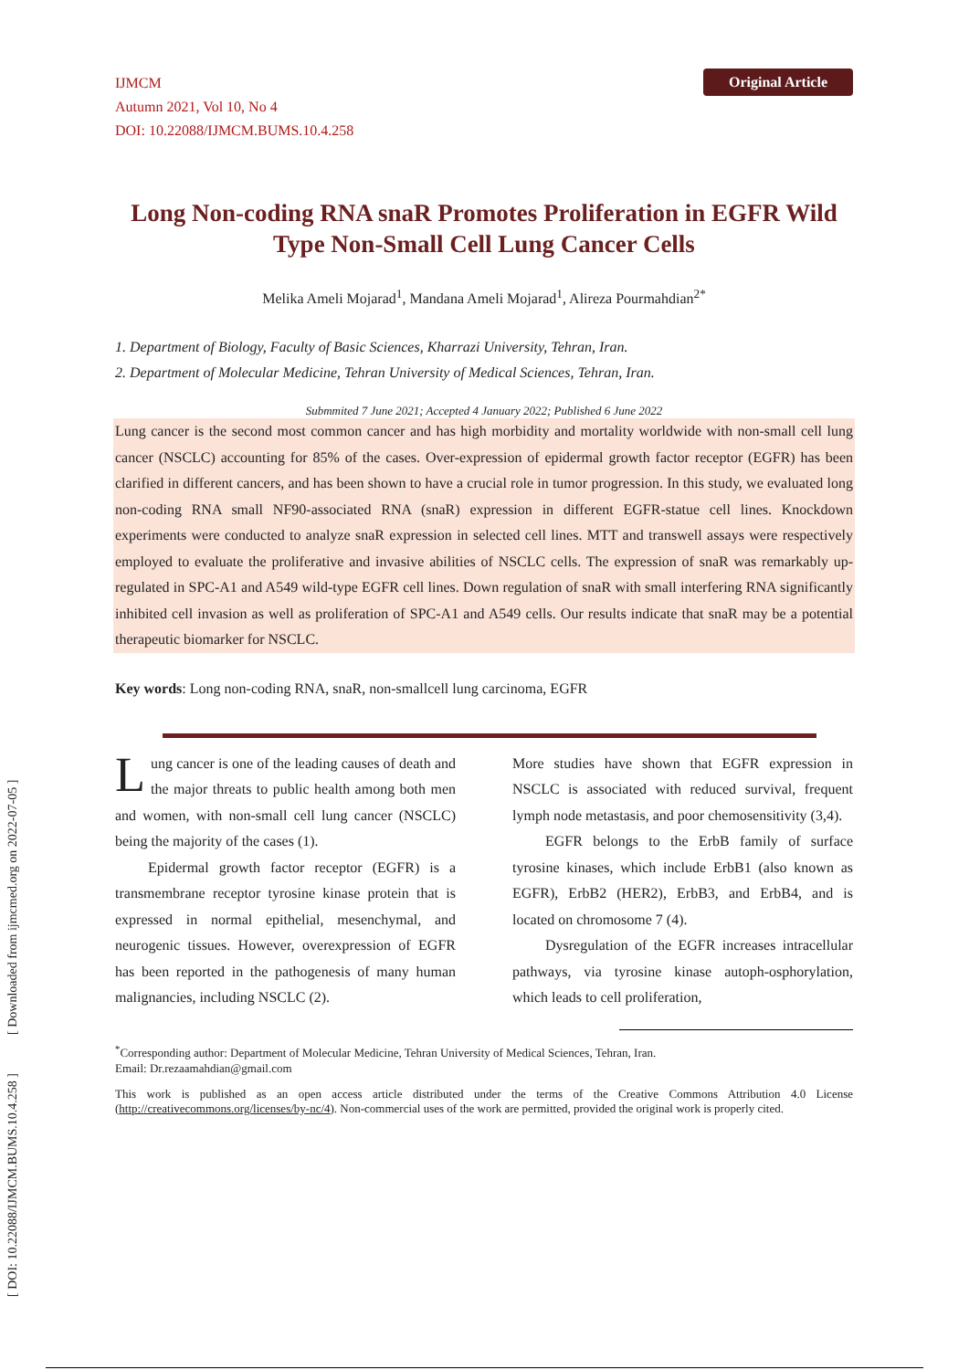IJMCM
Autumn 2021, Vol 10, No 4
DOI: 10.22088/IJMCM.BUMS.10.4.258
Original Article
Long Non-coding RNA snaR Promotes Proliferation in EGFR Wild Type Non-Small Cell Lung Cancer Cells
Melika Ameli Mojarad<sup>1</sup>, Mandana Ameli Mojarad<sup>1</sup>, Alireza Pourmahdian<sup>2*</sup>
1. Department of Biology, Faculty of Basic Sciences, Kharrazi University, Tehran, Iran.
2. Department of Molecular Medicine, Tehran University of Medical Sciences, Tehran, Iran.
Submmited 7 June 2021; Accepted 4 January 2022; Published 6 June 2022
Lung cancer is the second most common cancer and has high morbidity and mortality worldwide with non-small cell lung cancer (NSCLC) accounting for 85% of the cases. Over-expression of epidermal growth factor receptor (EGFR) has been clarified in different cancers, and has been shown to have a crucial role in tumor progression. In this study, we evaluated long non-coding RNA small NF90-associated RNA (snaR) expression in different EGFR-statue cell lines. Knockdown experiments were conducted to analyze snaR expression in selected cell lines. MTT and transwell assays were respectively employed to evaluate the proliferative and invasive abilities of NSCLC cells. The expression of snaR was remarkably up-regulated in SPC-A1 and A549 wild-type EGFR cell lines. Down regulation of snaR with small interfering RNA significantly inhibited cell invasion as well as proliferation of SPC-A1 and A549 cells. Our results indicate that snaR may be a potential therapeutic biomarker for NSCLC.
Key words: Long non-coding RNA, snaR, non-smallcell lung carcinoma, EGFR
Lung cancer is one of the leading causes of death and the major threats to public health among both men and women, with non-small cell lung cancer (NSCLC) being the majority of the cases (1).
Epidermal growth factor receptor (EGFR) is a transmembrane receptor tyrosine kinase protein that is expressed in normal epithelial, mesenchymal, and neurogenic tissues. However, overexpression of EGFR has been reported in the pathogenesis of many human malignancies, including NSCLC (2).
More studies have shown that EGFR expression in NSCLC is associated with reduced survival, frequent lymph node metastasis, and poor chemosensitivity (3,4).
EGFR belongs to the ErbB family of surface tyrosine kinases, which include ErbB1 (also known as EGFR), ErbB2 (HER2), ErbB3, and ErbB4, and is located on chromosome 7 (4).
Dysregulation of the EGFR increases intracellular pathways, via tyrosine kinase autoph-osphorylation, which leads to cell proliferation,
<sup>*</sup> Corresponding author: Department of Molecular Medicine, Tehran University of Medical Sciences, Tehran, Iran.
Email: Dr.rezaamahdian@gmail.com
This work is published as an open access article distributed under the terms of the Creative Commons Attribution 4.0 License (http://creativecommons.org/licenses/by-nc/4). Non-commercial uses of the work are permitted, provided the original work is properly cited.
[ DOI: 10.22088/IJMCM.BUMS.10.4.258 ] [ Downloaded from ijmcmed.org on 2022-07-05 ]